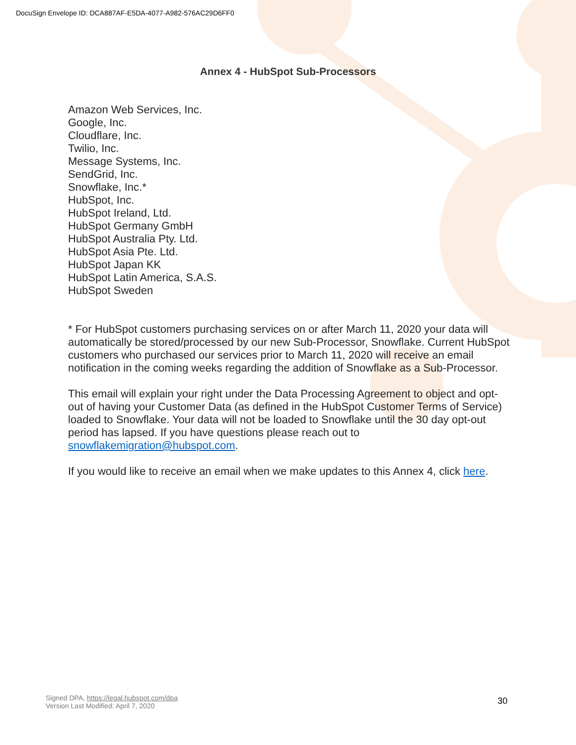DocuSign Envelope ID: DCA887AF-E5DA-4077-A982-576AC29D6FF0
Annex 4 - HubSpot Sub-Processors
Amazon Web Services, Inc.
Google, Inc.
Cloudflare, Inc.
Twilio, Inc.
Message Systems, Inc.
SendGrid, Inc.
Snowflake, Inc.*
HubSpot, Inc.
HubSpot Ireland, Ltd.
HubSpot Germany GmbH
HubSpot Australia Pty. Ltd.
HubSpot Asia Pte. Ltd.
HubSpot Japan KK
HubSpot Latin America, S.A.S.
HubSpot Sweden
* For HubSpot customers purchasing services on or after March 11, 2020 your data will automatically be stored/processed by our new Sub-Processor, Snowflake. Current HubSpot customers who purchased our services prior to March 11, 2020 will receive an email notification in the coming weeks regarding the addition of Snowflake as a Sub-Processor.
This email will explain your right under the Data Processing Agreement to object and opt-out of having your Customer Data (as defined in the HubSpot Customer Terms of Service) loaded to Snowflake. Your data will not be loaded to Snowflake until the 30 day opt-out period has lapsed. If you have questions please reach out to snowflakemigration@hubspot.com.
If you would like to receive an email when we make updates to this Annex 4, click here.
Signed DPA, https://legal.hubspot.com/dpa
Version Last Modified: April 7, 2020
30